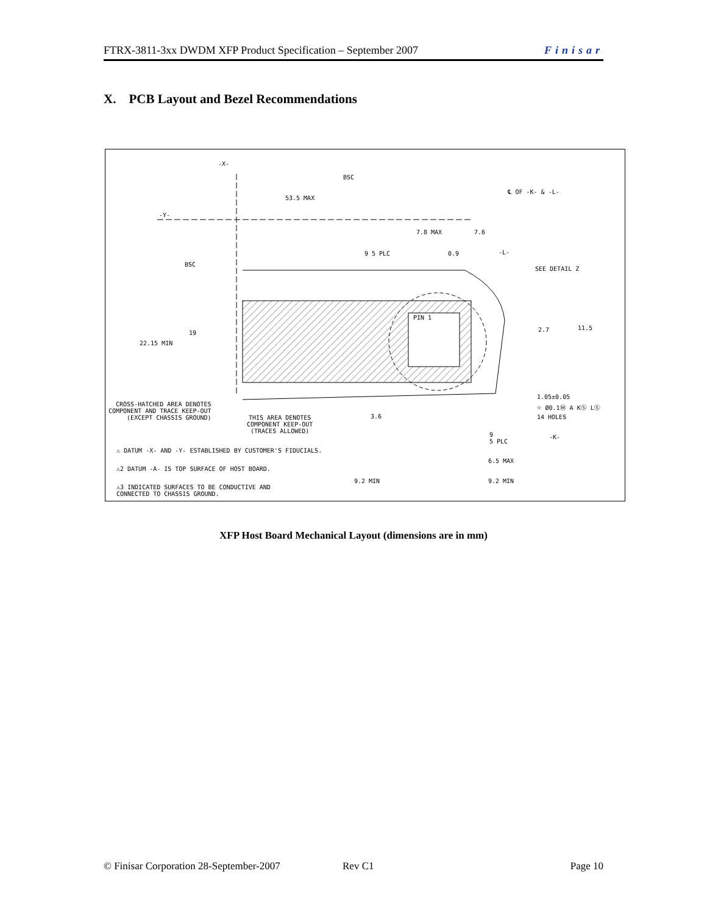FTRX-3811-3xx DWDM XFP Product Specification – September 2007 Finisar
X. PCB Layout and Bezel Recommendations
-X-
BSC
53.5 MAX
℄ OF -K- & -L-
-Y-
7.8 MAX 7.6
9 5 PLC 0.9 -L-
BSC
SEE DETAIL Z
PIN 1
2.7 11.5
19
22.15 MIN
1.05±0.05
⌖ Ø0.1Ⓜ A KⓈ LⓈ
14 HOLES
CROSS-HATCHED AREA DENOTES
COMPONENT AND TRACE KEEP-OUT
(EXCEPT CHASSIS GROUND)
THIS AREA DENOTES
COMPONENT KEEP-OUT
(TRACES ALLOWED)
3.6
-K-
9
5 PLC
⚠ DATUM -X- AND -Y- ESTABLISHED BY CUSTOMER'S FIDUCIALS.
6.5 MAX
⚠2 DATUM -A- IS TOP SURFACE OF HOST BOARD.
9.2 MIN 9.2 MIN
⚠3 INDICATED SURFACES TO BE CONDUCTIVE AND
CONNECTED TO CHASSIS GROUND.
XFP Host Board Mechanical Layout (dimensions are in mm)
© Finisar Corporation 28-September-2007 Rev C1 Page 10